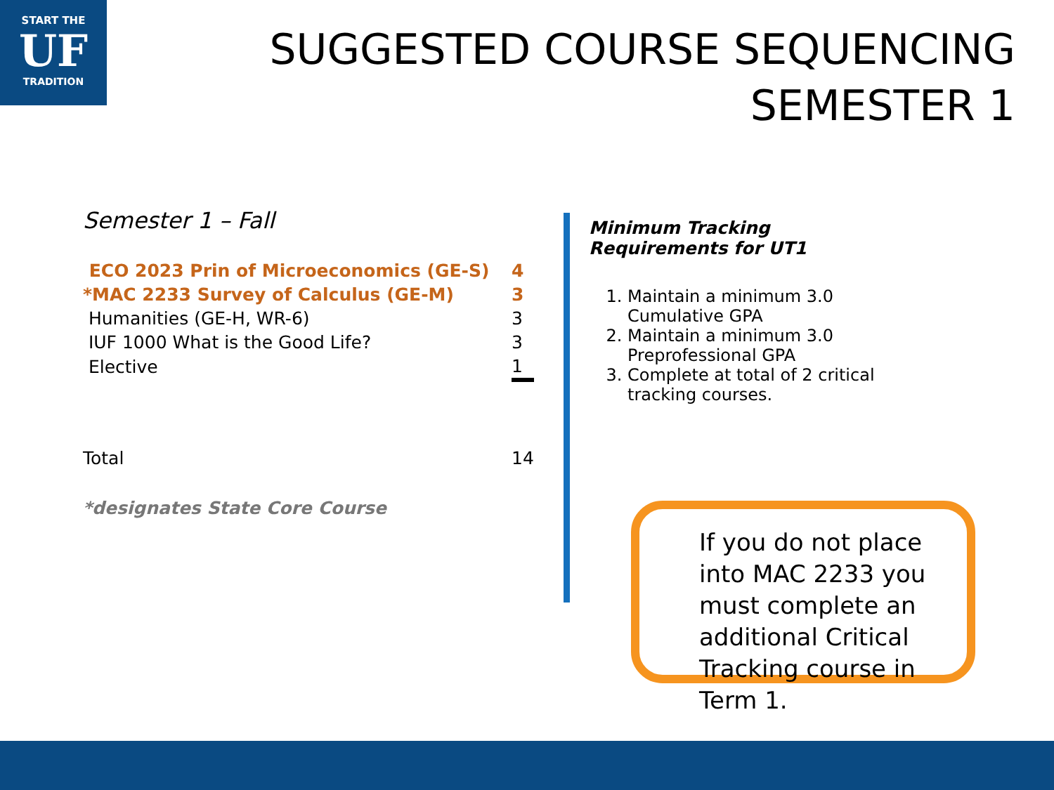START THE
UF
TRADITION
SUGGESTED COURSE SEQUENCING
SEMESTER 1
Semester 1 – Fall
| ECO 2023 Prin of Microeconomics (GE-S) | 4 |
| *MAC 2233 Survey of Calculus (GE-M) | 3 |
| Humanities (GE-H, WR-6) | 3 |
| IUF 1000 What is the Good Life? | 3 |
| Elective | 1 |
| Total | 14 |
*designates State Core Course
Minimum Tracking Requirements for UT1
1. Maintain a minimum 3.0 Cumulative GPA
2. Maintain a minimum 3.0 Preprofessional GPA
3. Complete at total of 2 critical tracking courses.
If you do not place into MAC 2233 you must complete an additional Critical Tracking course in Term 1.